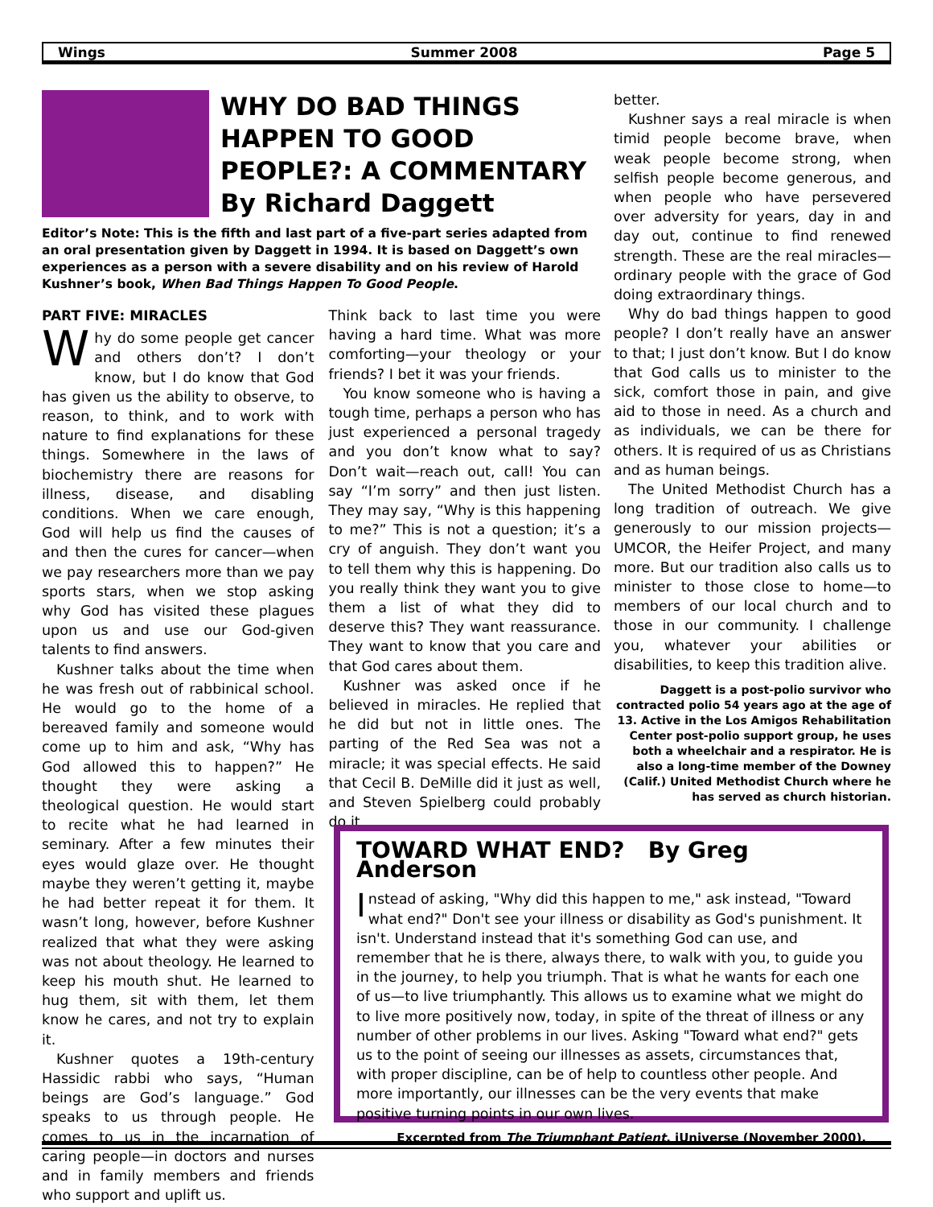Wings Summer 2008 Page 5
WHY DO BAD THINGS HAPPEN TO GOOD PEOPLE?: A COMMENTARY
By Richard Daggett
Editor’s Note: This is the fifth and last part of a five-part series adapted from an oral presentation given by Daggett in 1994. It is based on Daggett’s own experiences as a person with a severe disability and on his review of Harold Kushner’s book, When Bad Things Happen To Good People.
PART FIVE: MIRACLES
Why do some people get cancer and others don’t? I don’t know, but I do know that God has given us the ability to observe, to reason, to think, and to work with nature to find explanations for these things. Somewhere in the laws of biochemistry there are reasons for illness, disease, and disabling conditions. When we care enough, God will help us find the causes of and then the cures for cancer—when we pay researchers more than we pay sports stars, when we stop asking why God has visited these plagues upon us and use our God-given talents to find answers.
Kushner talks about the time when he was fresh out of rabbinical school. He would go to the home of a bereaved family and someone would come up to him and ask, “Why has God allowed this to happen?” He thought they were asking a theological question. He would start to recite what he had learned in seminary. After a few minutes their eyes would glaze over. He thought maybe they weren’t getting it, maybe he had better repeat it for them. It wasn’t long, however, before Kushner realized that what they were asking was not about theology. He learned to keep his mouth shut. He learned to hug them, sit with them, let them know he cares, and not try to explain it.
Kushner quotes a 19th-century Hassidic rabbi who says, “Human beings are God’s language.” God speaks to us through people. He comes to us in the incarnation of caring people—in doctors and nurses and in family members and friends who support and uplift us.
Think back to last time you were having a hard time. What was more comforting—your theology or your friends? I bet it was your friends.
You know someone who is having a tough time, perhaps a person who has just experienced a personal tragedy and you don’t know what to say? Don’t wait—reach out, call! You can say “I’m sorry” and then just listen. They may say, “Why is this happening to me?” This is not a question; it’s a cry of anguish. They don’t want you to tell them why this is happening. Do you really think they want you to give them a list of what they did to deserve this? They want reassurance. They want to know that you care and that God cares about them.
Kushner was asked once if he believed in miracles. He replied that he did but not in little ones. The parting of the Red Sea was not a miracle; it was special effects. He said that Cecil B. DeMille did it just as well, and Steven Spielberg could probably do it
better.
Kushner says a real miracle is when timid people become brave, when weak people become strong, when selfish people become generous, and when people who have persevered over adversity for years, day in and day out, continue to find renewed strength. These are the real miracles—ordinary people with the grace of God doing extraordinary things.
Why do bad things happen to good people? I don’t really have an answer to that; I just don’t know. But I do know that God calls us to minister to the sick, comfort those in pain, and give aid to those in need. As a church and as individuals, we can be there for others. It is required of us as Christians and as human beings.
The United Methodist Church has a long tradition of outreach. We give generously to our mission projects—UMCOR, the Heifer Project, and many more. But our tradition also calls us to minister to those close to home—to members of our local church and to those in our community. I challenge you, whatever your abilities or disabilities, to keep this tradition alive.
Daggett is a post-polio survivor who contracted polio 54 years ago at the age of 13. Active in the Los Amigos Rehabilitation Center post-polio support group, he uses both a wheelchair and a respirator. He is also a long-time member of the Downey (Calif.) United Methodist Church where he has served as church historian.
TOWARD WHAT END? By Greg Anderson
Instead of asking, "Why did this happen to me," ask instead, "Toward what end?" Don't see your illness or disability as God's punishment. It isn't. Understand instead that it's something God can use, and remember that he is there, always there, to walk with you, to guide you in the journey, to help you triumph. That is what he wants for each one of us—to live triumphantly. This allows us to examine what we might do to live more positively now, today, in spite of the threat of illness or any number of other problems in our lives. Asking "Toward what end?" gets us to the point of seeing our illnesses as assets, circumstances that, with proper discipline, can be of help to countless other people. And more importantly, our illnesses can be the very events that make positive turning points in our own lives.
Excerpted from The Triumphant Patient, iUniverse (November 2000).